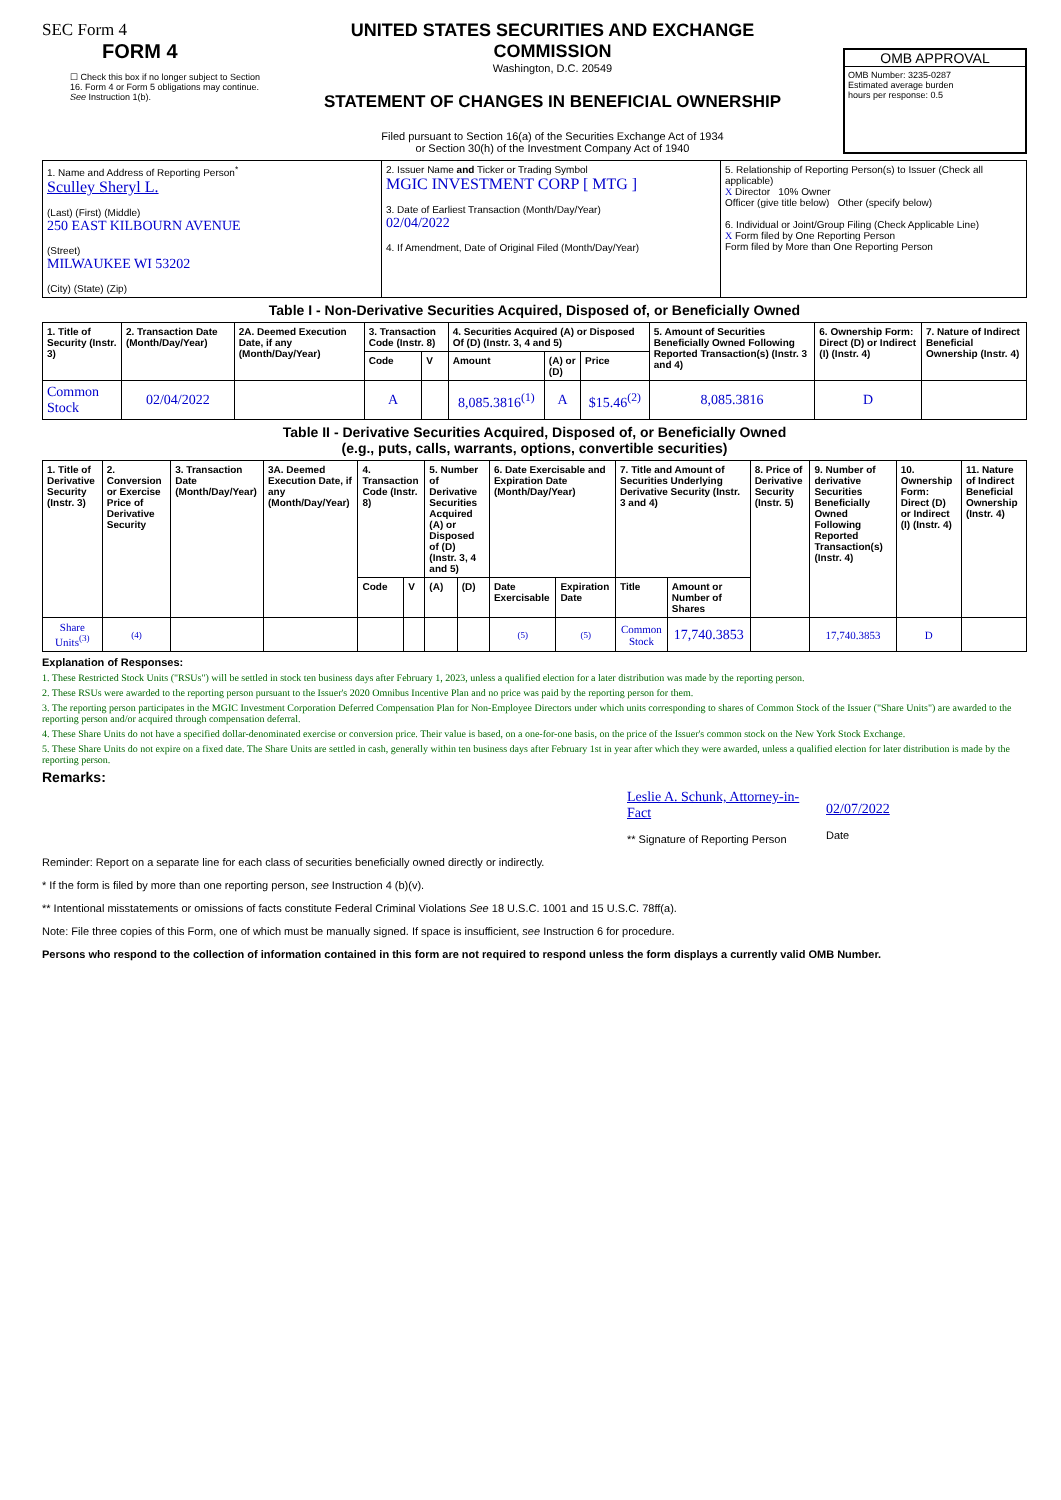SEC Form 4
FORM 4
☐ Check this box if no longer subject to Section 16. Form 4 or Form 5 obligations may continue. See Instruction 1(b).
UNITED STATES SECURITIES AND EXCHANGE COMMISSION
Washington, D.C. 20549
STATEMENT OF CHANGES IN BENEFICIAL OWNERSHIP
Filed pursuant to Section 16(a) of the Securities Exchange Act of 1934
or Section 30(h) of the Investment Company Act of 1940
OMB APPROVAL
OMB Number: 3235-0287
Estimated average burden
hours per response: 0.5
| 1. Name and Address of Reporting Person<sup>*</sup> Sculley Sheryl L. (Last) (First) (Middle) 250 EAST KILBOURN AVENUE (Street) MILWAUKEE WI 53202 (City) (State) (Zip) | 2. Issuer Name and Ticker or Trading Symbol MGIC INVESTMENT CORP [ MTG ] 3. Date of Earliest Transaction (Month/Day/Year) 02/04/2022 4. If Amendment, Date of Original Filed (Month/Day/Year) | 5. Relationship of Reporting Person(s) to Issuer (Check all applicable) X Director 10% Owner Officer (give title below) Other (specify below) 6. Individual or Joint/Group Filing (Check Applicable Line) X Form filed by One Reporting Person Form filed by More than One Reporting Person |
Table I - Non-Derivative Securities Acquired, Disposed of, or Beneficially Owned
| 1. Title of Security (Instr. 3) | 2. Transaction Date (Month/Day/Year) | 2A. Deemed Execution Date, if any (Month/Day/Year) | 3. Transaction Code (Instr. 8) | | 4. Securities Acquired (A) or Disposed Of (D) (Instr. 3, 4 and 5) | | | 5. Amount of Securities Beneficially Owned Following Reported Transaction(s) (Instr. 3 and 4) | 6. Ownership Form: Direct (D) or Indirect (I) (Instr. 4) | 7. Nature of Indirect Beneficial Ownership (Instr. 4) |
| --- | --- | --- | --- | --- | --- | --- | --- | --- | --- | --- |
| | | | Code | V | Amount | (A) or (D) | Price | | | |
| Common Stock | 02/04/2022 | | A | | 8,085.3816<sup>(1)</sup> | A | $15.46<sup>(2)</sup> | 8,085.3816 | D | |
Table II - Derivative Securities Acquired, Disposed of, or Beneficially Owned
(e.g., puts, calls, warrants, options, convertible securities)
| 1. Title of Derivative Security (Instr. 3) | 2. Conversion or Exercise Price of Derivative Security | 3. Transaction Date (Month/Day/Year) | 3A. Deemed Execution Date, if any (Month/Day/Year) | 4. Transaction Code (Instr. 8) | | 5. Number of Derivative Securities Acquired (A) or Disposed of (D) (Instr. 3, 4 and 5) | | 6. Date Exercisable and Expiration Date (Month/Day/Year) | | 7. Title and Amount of Securities Underlying Derivative Security (Instr. 3 and 4) | | 8. Price of Derivative Security (Instr. 5) | 9. Number of derivative Securities Beneficially Owned Following Reported Transaction(s) (Instr. 4) | 10. Ownership Form: Direct (D) or Indirect (I) (Instr. 4) | 11. Nature of Indirect Beneficial Ownership (Instr. 4) |
| --- | --- | --- | --- | --- | --- | --- | --- | --- | --- | --- | --- | --- | --- | --- | --- |
| | | | | Code | V | (A) | (D) | Date Exercisable | Expiration Date | Title | Amount or Number of Shares | | | | |
| Share Units<sup>(3)</sup> | (4) | | | | | | | (5) | (5) | Common Stock | 17,740.3853 | | 17,740.3853 | D | |
Explanation of Responses:
1. These Restricted Stock Units ("RSUs") will be settled in stock ten business days after February 1, 2023, unless a qualified election for a later distribution was made by the reporting person.
2. These RSUs were awarded to the reporting person pursuant to the Issuer's 2020 Omnibus Incentive Plan and no price was paid by the reporting person for them.
3. The reporting person participates in the MGIC Investment Corporation Deferred Compensation Plan for Non-Employee Directors under which units corresponding to shares of Common Stock of the Issuer ("Share Units") are awarded to the reporting person and/or acquired through compensation deferral.
4. These Share Units do not have a specified dollar-denominated exercise or conversion price. Their value is based, on a one-for-one basis, on the price of the Issuer's common stock on the New York Stock Exchange.
5. These Share Units do not expire on a fixed date. The Share Units are settled in cash, generally within ten business days after February 1st in year after which they were awarded, unless a qualified election for later distribution is made by the reporting person.
Remarks:
Leslie A. Schunk, Attorney-in-Fact
** Signature of Reporting Person
02/07/2022
Date
Reminder: Report on a separate line for each class of securities beneficially owned directly or indirectly.
* If the form is filed by more than one reporting person, see Instruction 4 (b)(v).
** Intentional misstatements or omissions of facts constitute Federal Criminal Violations See 18 U.S.C. 1001 and 15 U.S.C. 78ff(a).
Note: File three copies of this Form, one of which must be manually signed. If space is insufficient, see Instruction 6 for procedure.
Persons who respond to the collection of information contained in this form are not required to respond unless the form displays a currently valid OMB Number.